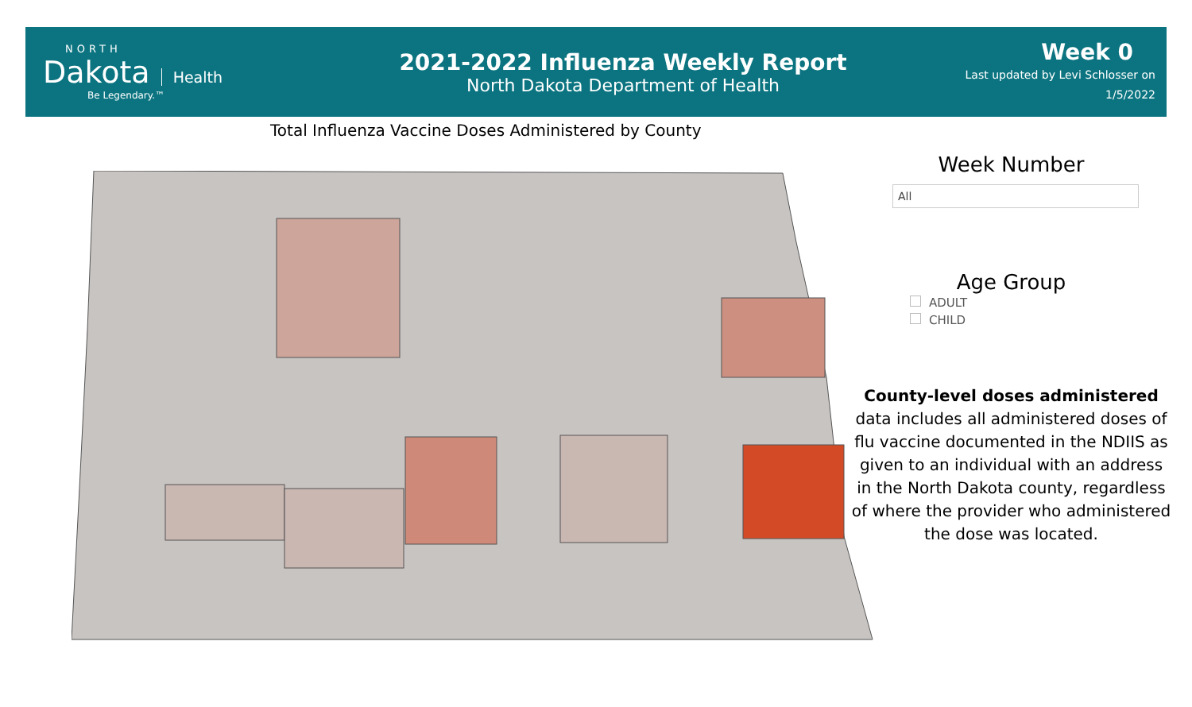NORTH
Dakota Health
Be Legendary.™
2021-2022 Influenza Weekly Report
North Dakota Department of Health
Week 0
Last updated by Levi Schlosser on
1/5/2022
Total Influenza Vaccine Doses Administered by County
Week Number
All
Age Group
ADULT
CHILD
County-level doses administered data includes all administered doses of flu vaccine documented in the NDIIS as given to an individual with an address in the North Dakota county, regardless of where the provider who administered the dose was located.